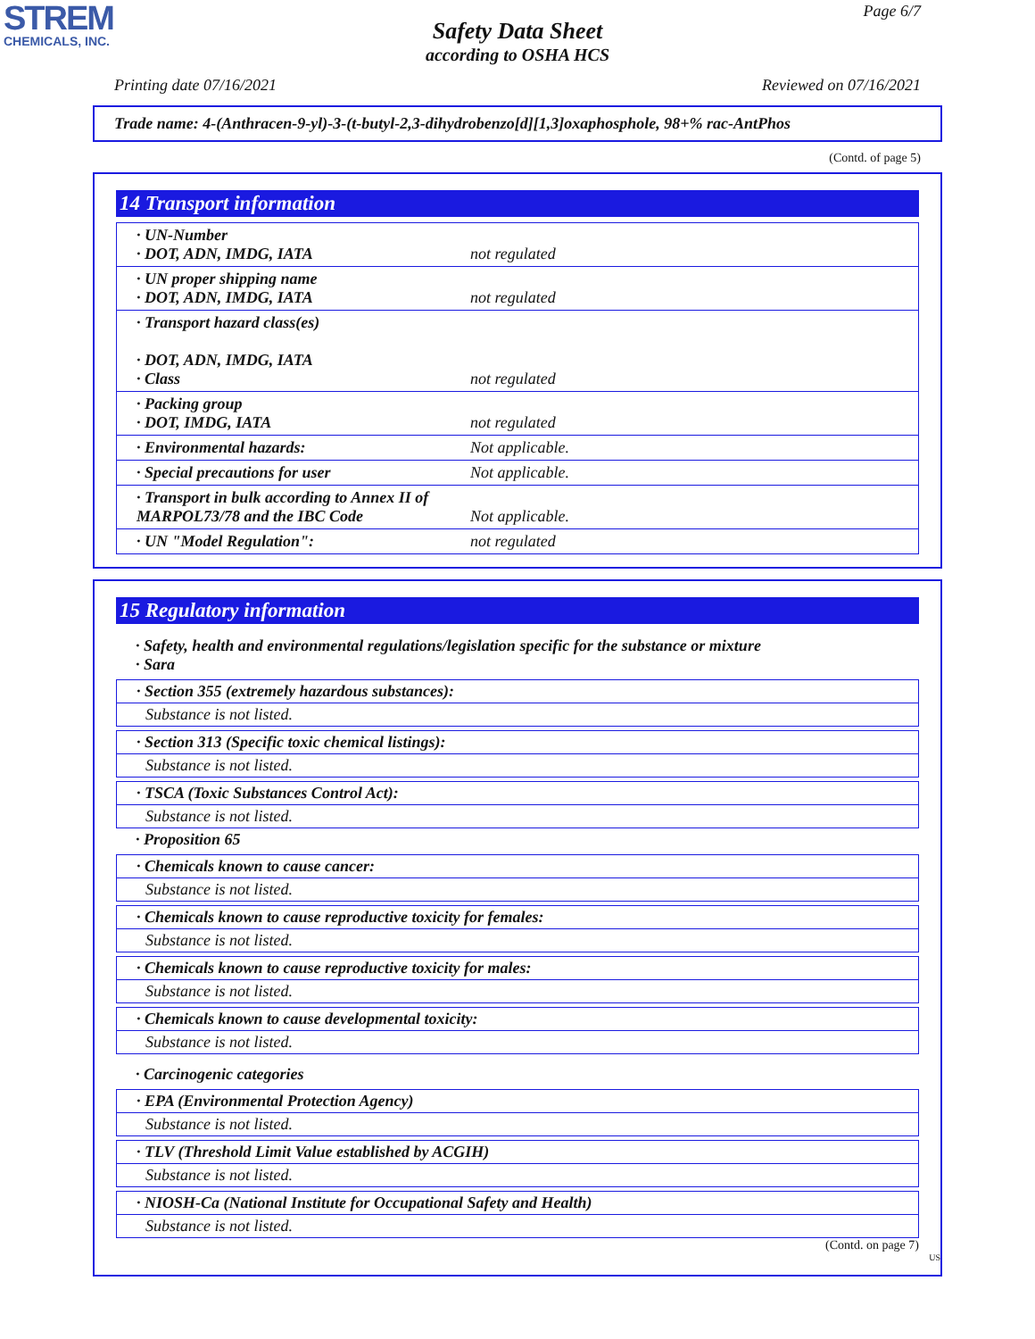STREM
CHEMICALS, INC.
Page 6/7
Safety Data Sheet
according to OSHA HCS
Printing date 07/16/2021 Reviewed on 07/16/2021
Trade name: 4-(Anthracen-9-yl)-3-(t-butyl-2,3-dihydrobenzo[d][1,3]oxaphosphole, 98+% rac-AntPhos
(Contd. of page 5)
14 Transport information
| · UN-Number · DOT, ADN, IMDG, IATA | not regulated |
| · UN proper shipping name · DOT, ADN, IMDG, IATA | not regulated |
| · Transport hazard class(es) · DOT, ADN, IMDG, IATA · Class | not regulated |
| · Packing group · DOT, IMDG, IATA | not regulated |
| · Environmental hazards: | Not applicable. |
| · Special precautions for user | Not applicable. |
| · Transport in bulk according to Annex II of MARPOL73/78 and the IBC Code | Not applicable. |
| · UN "Model Regulation": | not regulated |
15 Regulatory information
· Safety, health and environmental regulations/legislation specific for the substance or mixture
· Sara
· Section 355 (extremely hazardous substances):
Substance is not listed.
· Section 313 (Specific toxic chemical listings):
Substance is not listed.
· TSCA (Toxic Substances Control Act):
Substance is not listed.
· Proposition 65
· Chemicals known to cause cancer:
Substance is not listed.
· Chemicals known to cause reproductive toxicity for females:
Substance is not listed.
· Chemicals known to cause reproductive toxicity for males:
Substance is not listed.
· Chemicals known to cause developmental toxicity:
Substance is not listed.
· Carcinogenic categories
· EPA (Environmental Protection Agency)
Substance is not listed.
· TLV (Threshold Limit Value established by ACGIH)
Substance is not listed.
· NIOSH-Ca (National Institute for Occupational Safety and Health)
Substance is not listed.
(Contd. on page 7)
US